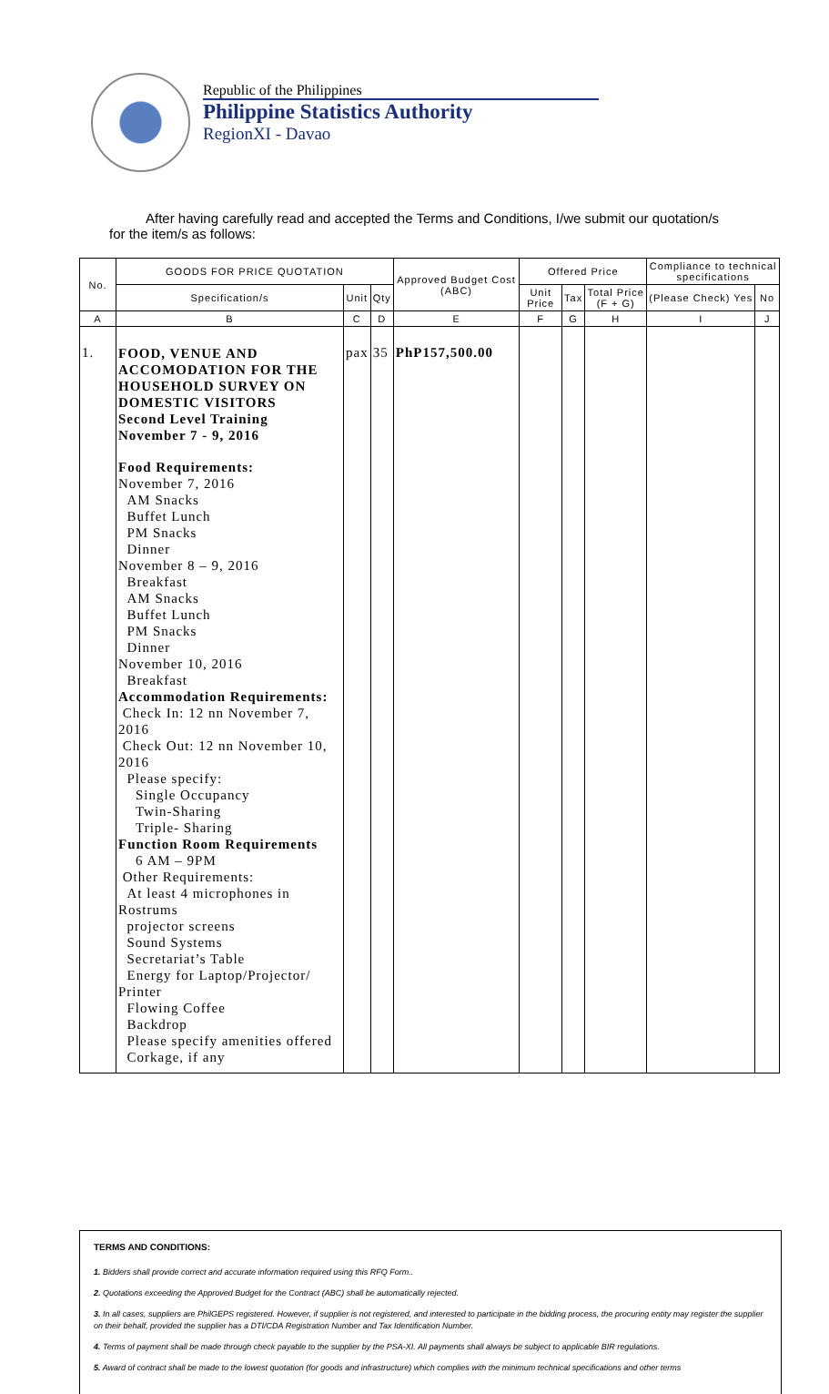Republic of the Philippines
Philippine Statistics Authority
RegionXI - Davao
After having carefully read and accepted the Terms and Conditions, I/we submit our quotation/s for the item/s as follows:
| No. | GOODS FOR PRICE QUOTATION | | | Approved Budget Cost (ABC) | Offered Price | | | Compliance to technical specifications | |
| --- | --- | --- | --- | --- | --- | --- | --- | --- | --- |
| | Specification/s | Unit | Qty | | Unit Price | Tax | Total Price (F + G) | (Please Check) Yes | No |
| A | B | C | D | E | F | G | H | I | J |
| 1. | FOOD, VENUE AND ACCOMODATION FOR THE HOUSEHOLD SURVEY ON DOMESTIC VISITORS Second Level Training November 7 - 9, 2016 Food Requirements: November 7, 2016 AM Snacks Buffet Lunch PM Snacks Dinner November 8 – 9, 2016 Breakfast AM Snacks Buffet Lunch PM Snacks Dinner November 10, 2016 Breakfast Accommodation Requirements: Check In: 12 nn November 7, 2016 Check Out: 12 nn November 10, 2016 Please specify: Single Occupancy Twin-Sharing Triple- Sharing Function Room Requirements 6 AM – 9PM Other Requirements: At least 4 microphones in Rostrums projector screens Sound Systems Secretariat’s Table Energy for Laptop/Projector/ Printer Flowing Coffee Backdrop Please specify amenities offered Corkage, if any | pax | 35 | PhP157,500.00 | | | | | |
TERMS AND CONDITIONS:
1. Bidders shall provide correct and accurate information required using this RFQ Form..
2. Quotations exceeding the Approved Budget for the Contract (ABC) shall be automatically rejected.
3. In all cases, suppliers are PhilGEPS registered. However, if supplier is not registered, and interested to participate in the bidding process, the procuring entity may register the supplier on their behalf, provided the supplier has a DTI/CDA Registration Number and Tax Identification Number.
4. Terms of payment shall be made through check payable to the supplier by the PSA-XI. All payments shall always be subject to applicable BIR regulations.
5. Award of contract shall be made to the lowest quotation (for goods and infrastructure) which complies with the minimum technical specifications and other terms